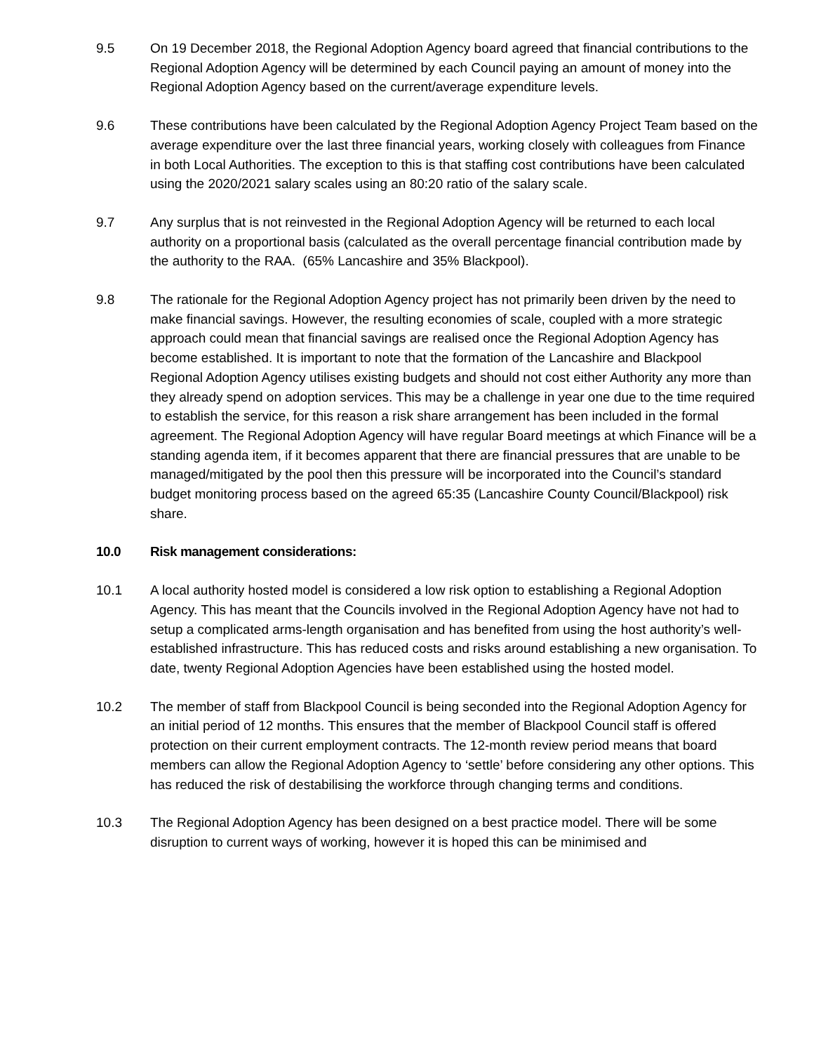9.5 On 19 December 2018, the Regional Adoption Agency board agreed that financial contributions to the Regional Adoption Agency will be determined by each Council paying an amount of money into the Regional Adoption Agency based on the current/average expenditure levels.
9.6 These contributions have been calculated by the Regional Adoption Agency Project Team based on the average expenditure over the last three financial years, working closely with colleagues from Finance in both Local Authorities. The exception to this is that staffing cost contributions have been calculated using the 2020/2021 salary scales using an 80:20 ratio of the salary scale.
9.7 Any surplus that is not reinvested in the Regional Adoption Agency will be returned to each local authority on a proportional basis (calculated as the overall percentage financial contribution made by the authority to the RAA. (65% Lancashire and 35% Blackpool).
9.8 The rationale for the Regional Adoption Agency project has not primarily been driven by the need to make financial savings. However, the resulting economies of scale, coupled with a more strategic approach could mean that financial savings are realised once the Regional Adoption Agency has become established. It is important to note that the formation of the Lancashire and Blackpool Regional Adoption Agency utilises existing budgets and should not cost either Authority any more than they already spend on adoption services. This may be a challenge in year one due to the time required to establish the service, for this reason a risk share arrangement has been included in the formal agreement. The Regional Adoption Agency will have regular Board meetings at which Finance will be a standing agenda item, if it becomes apparent that there are financial pressures that are unable to be managed/mitigated by the pool then this pressure will be incorporated into the Council’s standard budget monitoring process based on the agreed 65:35 (Lancashire County Council/Blackpool) risk share.
10.0 Risk management considerations:
10.1 A local authority hosted model is considered a low risk option to establishing a Regional Adoption Agency. This has meant that the Councils involved in the Regional Adoption Agency have not had to setup a complicated arms-length organisation and has benefited from using the host authority’s well-established infrastructure. This has reduced costs and risks around establishing a new organisation. To date, twenty Regional Adoption Agencies have been established using the hosted model.
10.2 The member of staff from Blackpool Council is being seconded into the Regional Adoption Agency for an initial period of 12 months. This ensures that the member of Blackpool Council staff is offered protection on their current employment contracts. The 12-month review period means that board members can allow the Regional Adoption Agency to ‘settle’ before considering any other options. This has reduced the risk of destabilising the workforce through changing terms and conditions.
10.3 The Regional Adoption Agency has been designed on a best practice model. There will be some disruption to current ways of working, however it is hoped this can be minimised and